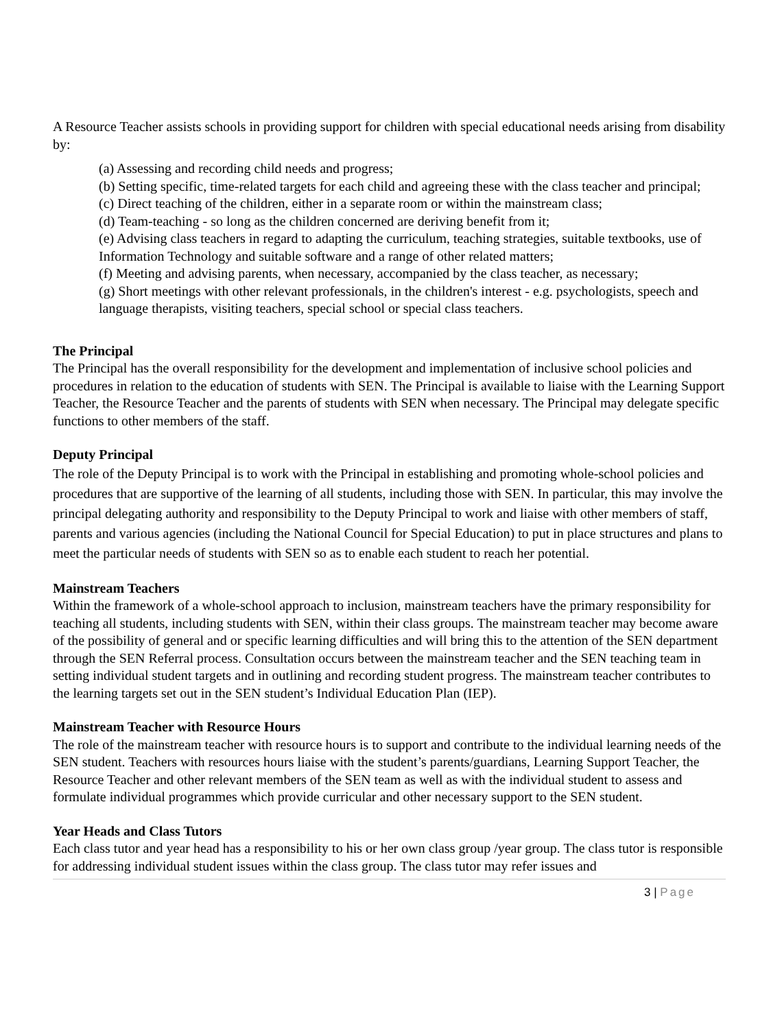A Resource Teacher assists schools in providing support for children with special educational needs arising from disability by:
(a) Assessing and recording child needs and progress;
(b) Setting specific, time-related targets for each child and agreeing these with the class teacher and principal;
(c) Direct teaching of the children, either in a separate room or within the mainstream class;
(d) Team-teaching - so long as the children concerned are deriving benefit from it;
(e) Advising class teachers in regard to adapting the curriculum, teaching strategies, suitable textbooks, use of Information Technology and suitable software and a range of other related matters;
(f) Meeting and advising parents, when necessary, accompanied by the class teacher, as necessary;
(g) Short meetings with other relevant professionals, in the children's interest - e.g. psychologists, speech and language therapists, visiting teachers, special school or special class teachers.
The Principal
The Principal has the overall responsibility for the development and implementation of inclusive school policies and procedures in relation to the education of students with SEN. The Principal is available to liaise with the Learning Support Teacher, the Resource Teacher and the parents of students with SEN when necessary. The Principal may delegate specific functions to other members of the staff.
Deputy Principal
The role of the Deputy Principal is to work with the Principal in establishing and promoting whole-school policies and procedures that are supportive of the learning of all students, including those with SEN. In particular, this may involve the principal delegating authority and responsibility to the Deputy Principal to work and liaise with other members of staff, parents and various agencies (including the National Council for Special Education) to put in place structures and plans to meet the particular needs of students with SEN so as to enable each student to reach her potential.
Mainstream Teachers
Within the framework of a whole-school approach to inclusion, mainstream teachers have the primary responsibility for teaching all students, including students with SEN, within their class groups. The mainstream teacher may become aware of the possibility of general and or specific learning difficulties and will bring this to the attention of the SEN department through the SEN Referral process. Consultation occurs between the mainstream teacher and the SEN teaching team in setting individual student targets and in outlining and recording student progress. The mainstream teacher contributes to the learning targets set out in the SEN student’s Individual Education Plan (IEP).
Mainstream Teacher with Resource Hours
The role of the mainstream teacher with resource hours is to support and contribute to the individual learning needs of the SEN student. Teachers with resources hours liaise with the student’s parents/guardians, Learning Support Teacher, the Resource Teacher and other relevant members of the SEN team as well as with the individual student to assess and formulate individual programmes which provide curricular and other necessary support to the SEN student.
Year Heads and Class Tutors
Each class tutor and year head has a responsibility to his or her own class group /year group. The class tutor is responsible for addressing individual student issues within the class group. The class tutor may refer issues and
3 | Page